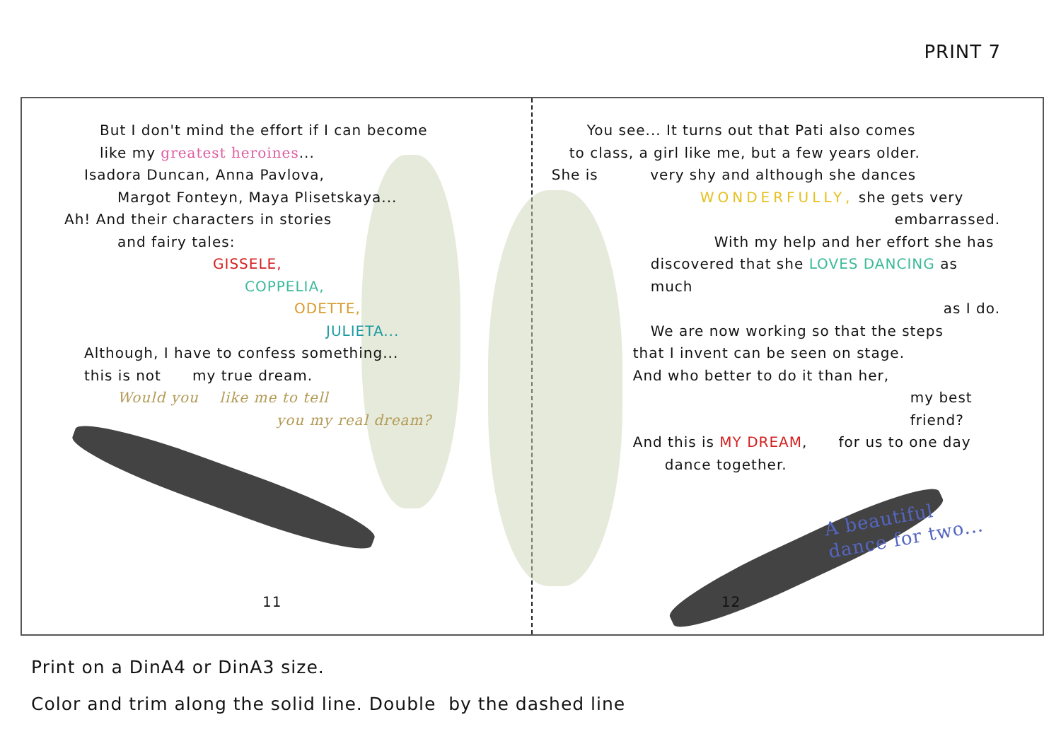PRINT 7
But I don't mind the effort if I can become
like my greatest heroines...
Isadora Duncan, Anna Pavlova,
Margot Fonteyn, Maya Plisetskaya...
Ah! And their characters in stories
and fairy tales:
GISSELE,
COPPELIA,
ODETTE,
JULIETA...
Although, I have to confess something...
this is not my true dream.
Would you like me to tell
you my real dream?
11
You see... It turns out that Pati also comes
to class, a girl like me, but a few years older.
She is very shy and although she dances
WONDERFULLY, she gets very
embarrassed.
With my help and her effort she has
discovered that she LOVES DANCING as much
as I do.
We are now working so that the steps
that I invent can be seen on stage.
And who better to do it than her,
my best friend?
And this is MY DREAM, for us to one day
dance together.
A beautiful dance for two...
12
Print on a DinA4 or DinA3 size.
Color and trim along the solid line. Double by the dashed line